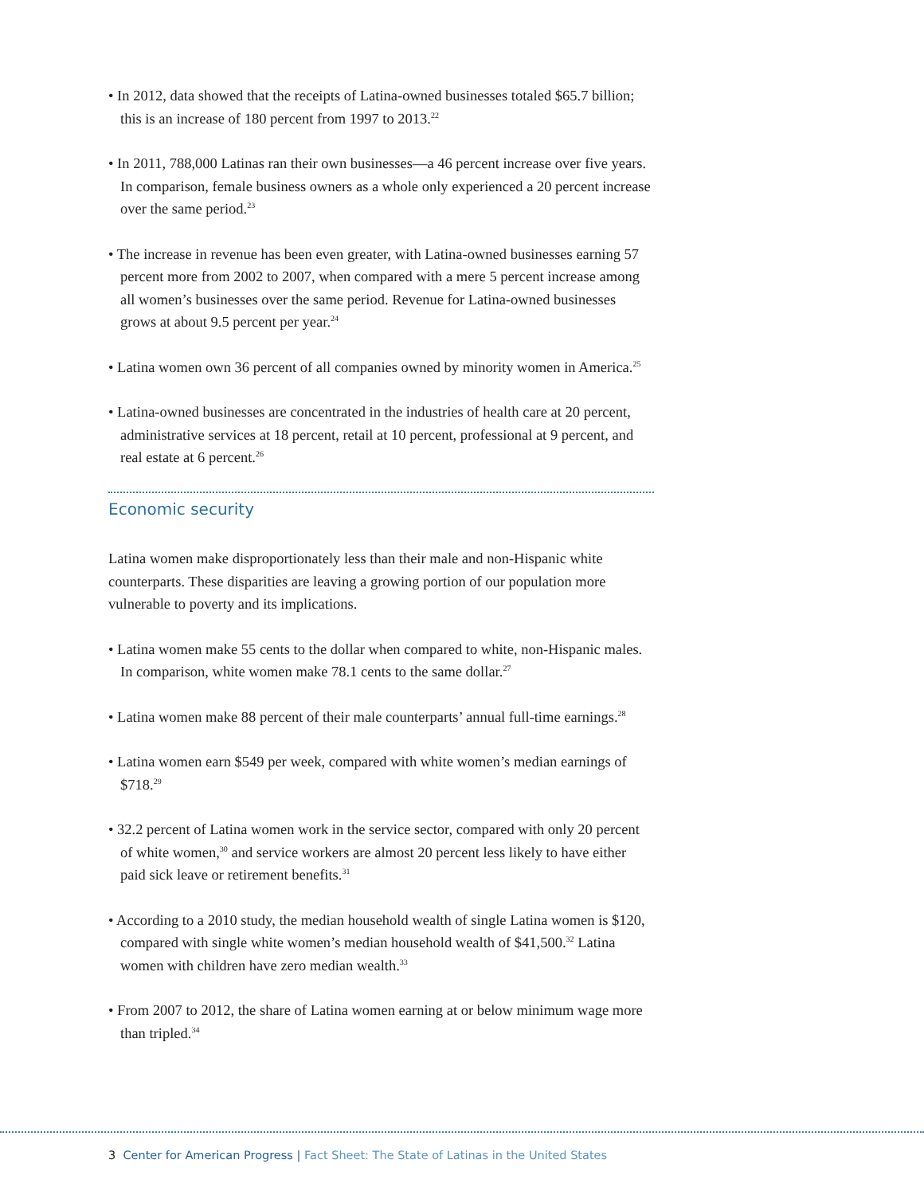• In 2012, data showed that the receipts of Latina-owned businesses totaled $65.7 billion; this is an increase of 180 percent from 1997 to 2013.<sup>22</sup>
• In 2011, 788,000 Latinas ran their own businesses—a 46 percent increase over five years. In comparison, female business owners as a whole only experienced a 20 percent increase over the same period.<sup>23</sup>
• The increase in revenue has been even greater, with Latina-owned businesses earning 57 percent more from 2002 to 2007, when compared with a mere 5 percent increase among all women’s businesses over the same period. Revenue for Latina-owned businesses grows at about 9.5 percent per year.<sup>24</sup>
• Latina women own 36 percent of all companies owned by minority women in America.<sup>25</sup>
• Latina-owned businesses are concentrated in the industries of health care at 20 percent, administrative services at 18 percent, retail at 10 percent, professional at 9 percent, and real estate at 6 percent.<sup>26</sup>
Economic security
Latina women make disproportionately less than their male and non-Hispanic white counterparts. These disparities are leaving a growing portion of our population more vulnerable to poverty and its implications.
• Latina women make 55 cents to the dollar when compared to white, non-Hispanic males. In comparison, white women make 78.1 cents to the same dollar.<sup>27</sup>
• Latina women make 88 percent of their male counterparts’ annual full-time earnings.<sup>28</sup>
• Latina women earn $549 per week, compared with white women’s median earnings of $718.<sup>29</sup>
• 32.2 percent of Latina women work in the service sector, compared with only 20 percent of white women,<sup>30</sup> and service workers are almost 20 percent less likely to have either paid sick leave or retirement benefits.<sup>31</sup>
• According to a 2010 study, the median household wealth of single Latina women is $120, compared with single white women’s median household wealth of $41,500.<sup>32</sup> Latina women with children have zero median wealth.<sup>33</sup>
• From 2007 to 2012, the share of Latina women earning at or below minimum wage more than tripled.<sup>34</sup>
3 Center for American Progress | Fact Sheet: The State of Latinas in the United States